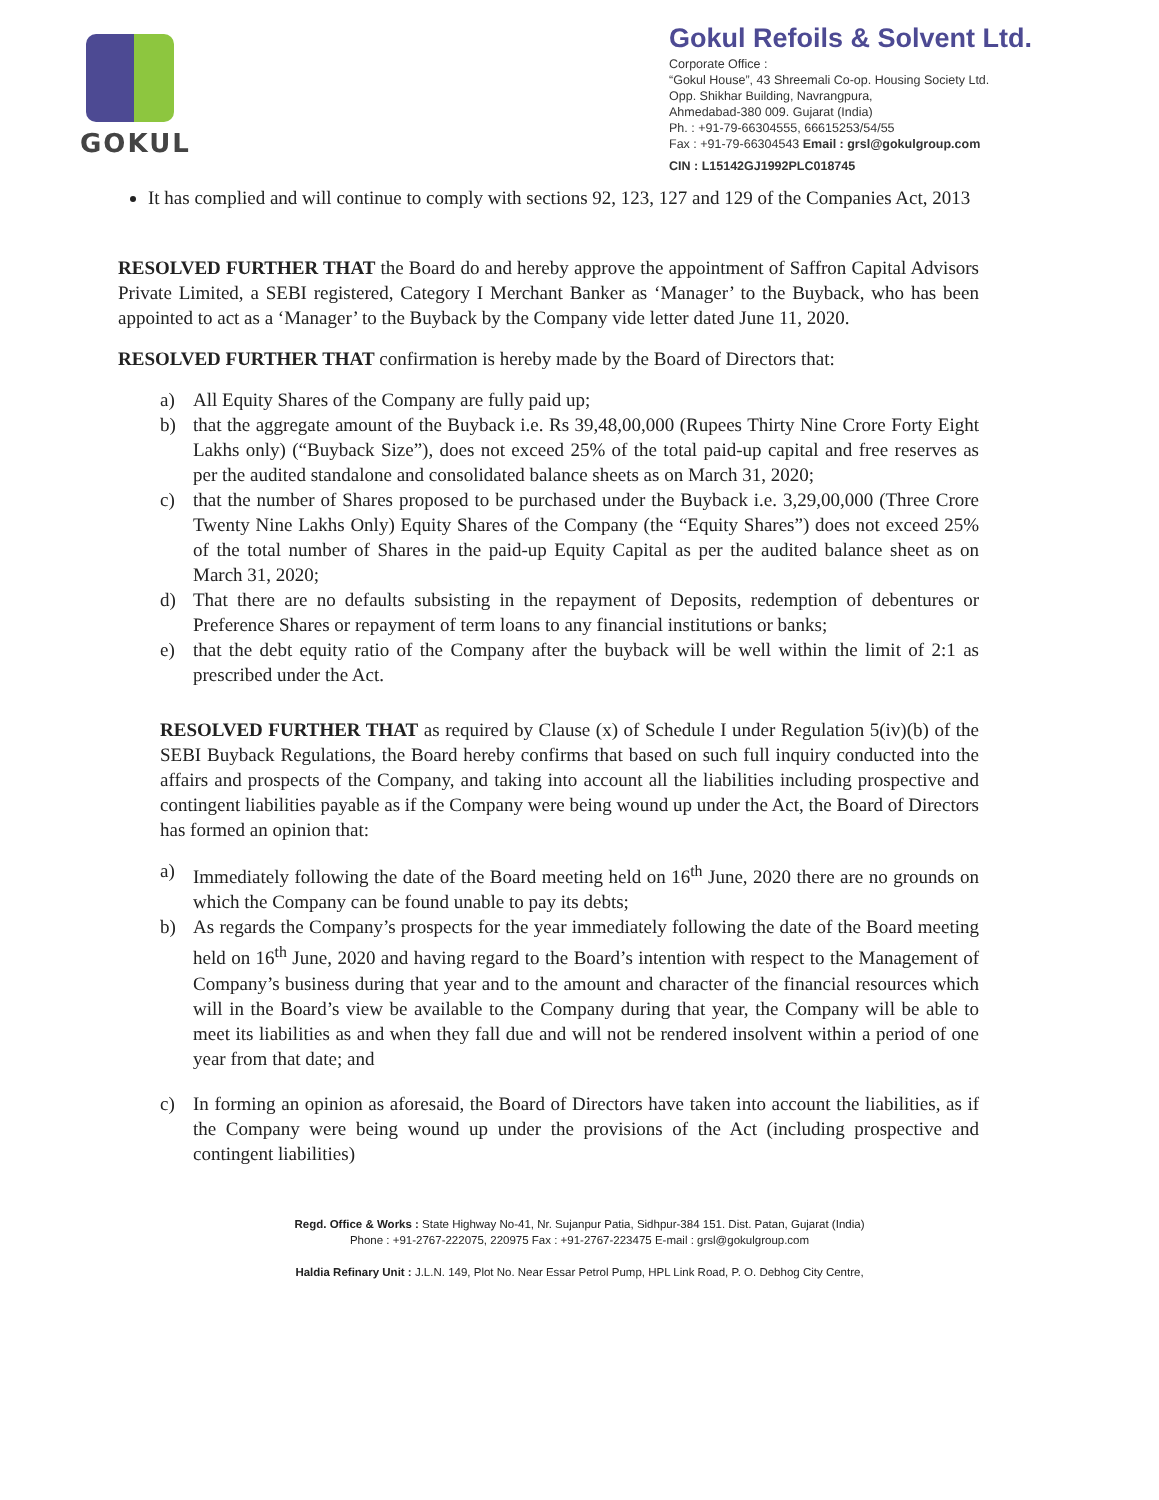GOKUL
Gokul Refoils & Solvent Ltd.
Corporate Office :
“Gokul House”, 43 Shreemali Co-op. Housing Society Ltd.
Opp. Shikhar Building, Navrangpura,
Ahmedabad-380 009. Gujarat (India)
Ph. : +91-79-66304555, 66615253/54/55
Fax : +91-79-66304543 Email : grsl@gokulgroup.com
CIN : L15142GJ1992PLC018745
It has complied and will continue to comply with sections 92, 123, 127 and 129 of the Companies Act, 2013
RESOLVED FURTHER THAT the Board do and hereby approve the appointment of Saffron Capital Advisors Private Limited, a SEBI registered, Category I Merchant Banker as ‘Manager’ to the Buyback, who has been appointed to act as a ‘Manager’ to the Buyback by the Company vide letter dated June 11, 2020.
RESOLVED FURTHER THAT confirmation is hereby made by the Board of Directors that:
a) All Equity Shares of the Company are fully paid up;
b) that the aggregate amount of the Buyback i.e. Rs 39,48,00,000 (Rupees Thirty Nine Crore Forty Eight Lakhs only) (“Buyback Size”), does not exceed 25% of the total paid-up capital and free reserves as per the audited standalone and consolidated balance sheets as on March 31, 2020;
c) that the number of Shares proposed to be purchased under the Buyback i.e. 3,29,00,000 (Three Crore Twenty Nine Lakhs Only) Equity Shares of the Company (the “Equity Shares”) does not exceed 25% of the total number of Shares in the paid-up Equity Capital as per the audited balance sheet as on March 31, 2020;
d) That there are no defaults subsisting in the repayment of Deposits, redemption of debentures or Preference Shares or repayment of term loans to any financial institutions or banks;
e) that the debt equity ratio of the Company after the buyback will be well within the limit of 2:1 as prescribed under the Act.
RESOLVED FURTHER THAT as required by Clause (x) of Schedule I under Regulation 5(iv)(b) of the SEBI Buyback Regulations, the Board hereby confirms that based on such full inquiry conducted into the affairs and prospects of the Company, and taking into account all the liabilities including prospective and contingent liabilities payable as if the Company were being wound up under the Act, the Board of Directors has formed an opinion that:
a) Immediately following the date of the Board meeting held on 16<sup>th</sup> June, 2020 there are no grounds on which the Company can be found unable to pay its debts;
b) As regards the Company’s prospects for the year immediately following the date of the Board meeting held on 16<sup>th</sup> June, 2020 and having regard to the Board’s intention with respect to the Management of Company’s business during that year and to the amount and character of the financial resources which will in the Board’s view be available to the Company during that year, the Company will be able to meet its liabilities as and when they fall due and will not be rendered insolvent within a period of one year from that date; and
c) In forming an opinion as aforesaid, the Board of Directors have taken into account the liabilities, as if the Company were being wound up under the provisions of the Act (including prospective and contingent liabilities)
Regd. Office & Works : State Highway No-41, Nr. Sujanpur Patia, Sidhpur-384 151. Dist. Patan, Gujarat (India)
Phone : +91-2767-222075, 220975 Fax : +91-2767-223475 E-mail : grsl@gokulgroup.com
Haldia Refinary Unit : J.L.N. 149, Plot No. Near Essar Petrol Pump, HPL Link Road, P. O. Debhog City Centre,